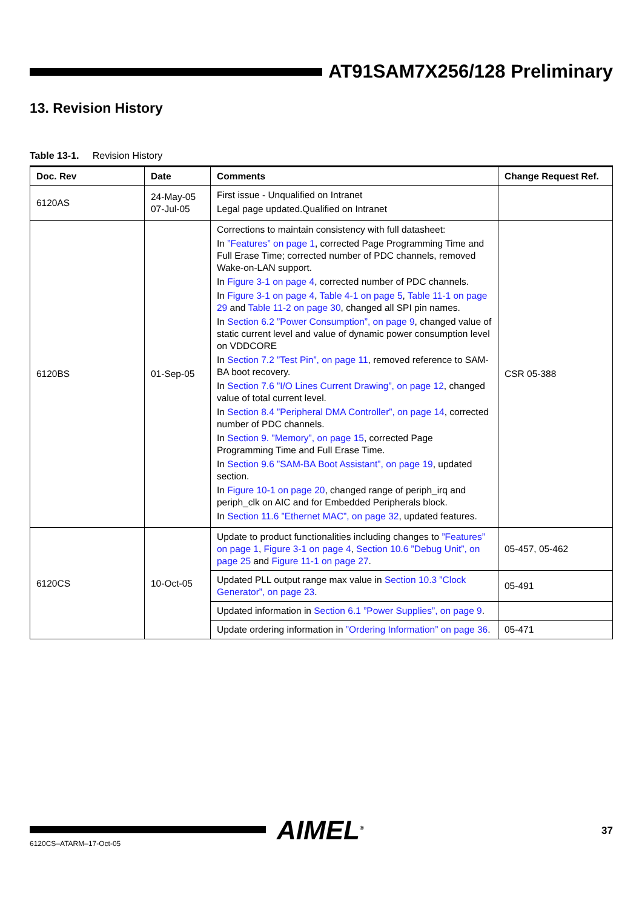AT91SAM7X256/128 Preliminary
13. Revision History
Table 13-1. Revision History
| Doc. Rev | Date | Comments | Change Request Ref. |
| --- | --- | --- | --- |
| 6120AS | 24-May-05 07-Jul-05 | First issue - Unqualified on Intranet Legal page updated.Qualified on Intranet | |
| 6120BS | 01-Sep-05 | Corrections to maintain consistency with full datasheet: In ”Features” on page 1 , corrected Page Programming Time and Full Erase Time; corrected number of PDC channels, removed Wake-on-LAN support. In Figure 3-1 on page 4 , corrected number of PDC channels. In Figure 3-1 on page 4 , Table 4-1 on page 5 , Table 11-1 on page 29 and Table 11-2 on page 30 , changed all SPI pin names. In Section 6.2 ”Power Consumption”, on page 9 , changed value of static current level and value of dynamic power consumption level on VDDCORE In Section 7.2 ”Test Pin”, on page 11 , removed reference to SAM-BA boot recovery. In Section 7.6 ”I/O Lines Current Drawing”, on page 12 , changed value of total current level. In Section 8.4 ”Peripheral DMA Controller”, on page 14 , corrected number of PDC channels. In Section 9. ”Memory”, on page 15 , corrected Page Programming Time and Full Erase Time. In Section 9.6 ”SAM-BA Boot Assistant”, on page 19 , updated section. In Figure 10-1 on page 20 , changed range of periph_irq and periph_clk on AIC and for Embedded Peripherals block. In Section 11.6 ”Ethernet MAC”, on page 32 , updated features. | CSR 05-388 |
| 6120CS | 10-Oct-05 | Update to product functionalities including changes to ”Features” on page 1 , Figure 3-1 on page 4 , Section 10.6 ”Debug Unit”, on page 25 and Figure 11-1 on page 27 . | 05-457, 05-462 |
| | | Updated PLL output range max value in Section 10.3 ”Clock Generator”, on page 23 . | 05-491 |
| | | Updated information in Section 6.1 ”Power Supplies”, on page 9 . | |
| | | Update ordering information in ”Ordering Information” on page 36 . | 05-471 |
AIMEL<sup>®</sup> 37
6120CS–ATARM–17-Oct-05